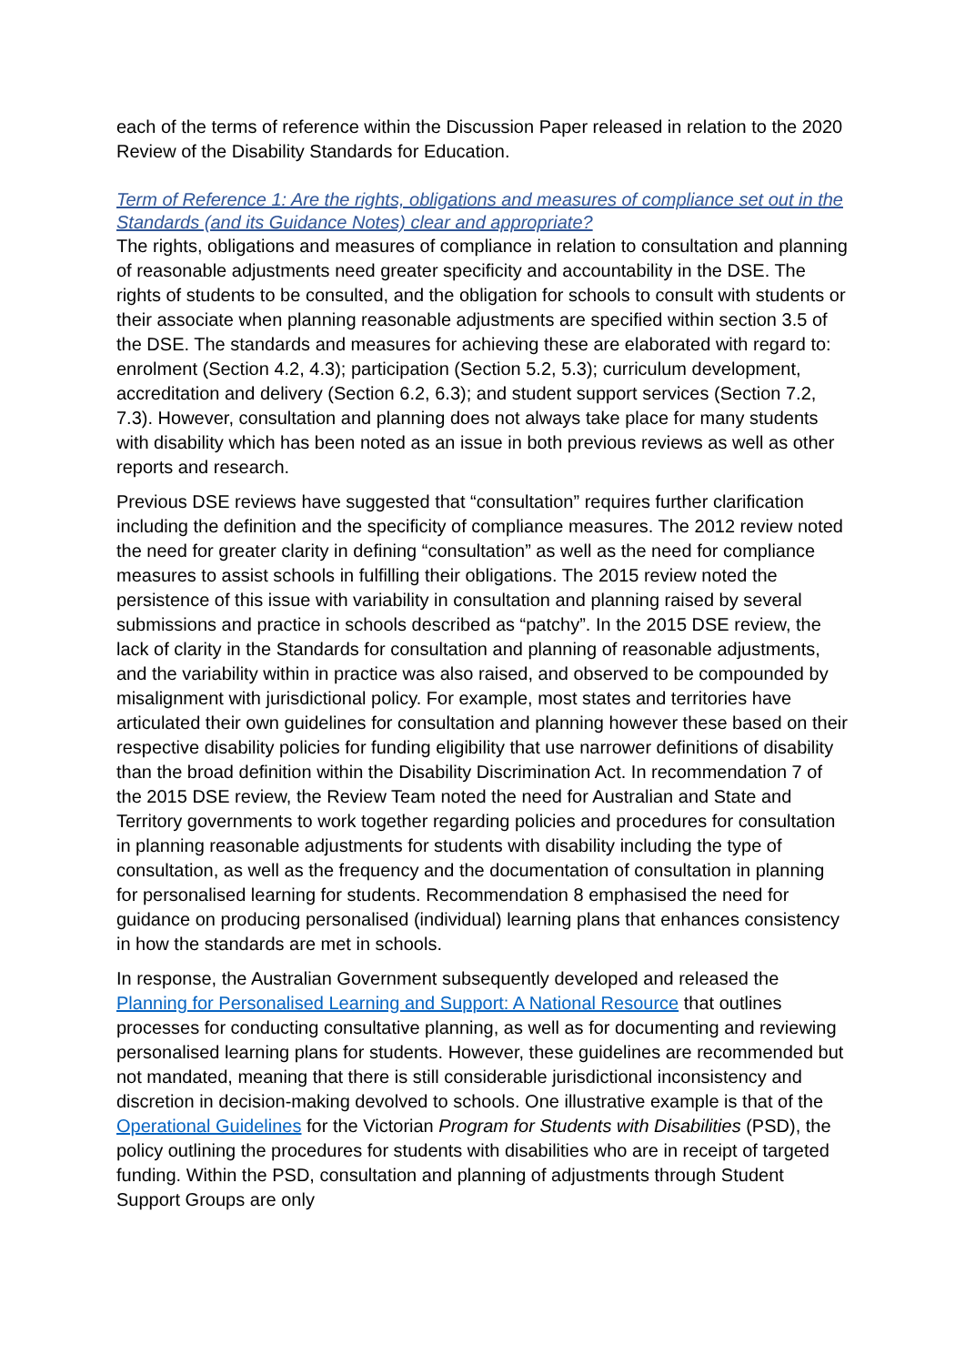each of the terms of reference within the Discussion Paper released in relation to the 2020 Review of the Disability Standards for Education.
Term of Reference 1: Are the rights, obligations and measures of compliance set out in the Standards (and its Guidance Notes) clear and appropriate?
The rights, obligations and measures of compliance in relation to consultation and planning of reasonable adjustments need greater specificity and accountability in the DSE. The rights of students to be consulted, and the obligation for schools to consult with students or their associate when planning reasonable adjustments are specified within section 3.5 of the DSE. The standards and measures for achieving these are elaborated with regard to: enrolment (Section 4.2, 4.3); participation (Section 5.2, 5.3); curriculum development, accreditation and delivery (Section 6.2, 6.3); and student support services (Section 7.2, 7.3). However, consultation and planning does not always take place for many students with disability which has been noted as an issue in both previous reviews as well as other reports and research.
Previous DSE reviews have suggested that “consultation” requires further clarification including the definition and the specificity of compliance measures. The 2012 review noted the need for greater clarity in defining “consultation” as well as the need for compliance measures to assist schools in fulfilling their obligations. The 2015 review noted the persistence of this issue with variability in consultation and planning raised by several submissions and practice in schools described as “patchy”. In the 2015 DSE review, the lack of clarity in the Standards for consultation and planning of reasonable adjustments, and the variability within in practice was also raised, and observed to be compounded by misalignment with jurisdictional policy. For example, most states and territories have articulated their own guidelines for consultation and planning however these based on their respective disability policies for funding eligibility that use narrower definitions of disability than the broad definition within the Disability Discrimination Act. In recommendation 7 of the 2015 DSE review, the Review Team noted the need for Australian and State and Territory governments to work together regarding policies and procedures for consultation in planning reasonable adjustments for students with disability including the type of consultation, as well as the frequency and the documentation of consultation in planning for personalised learning for students. Recommendation 8 emphasised the need for guidance on producing personalised (individual) learning plans that enhances consistency in how the standards are met in schools.
In response, the Australian Government subsequently developed and released the Planning for Personalised Learning and Support: A National Resource that outlines processes for conducting consultative planning, as well as for documenting and reviewing personalised learning plans for students. However, these guidelines are recommended but not mandated, meaning that there is still considerable jurisdictional inconsistency and discretion in decision-making devolved to schools. One illustrative example is that of the Operational Guidelines for the Victorian Program for Students with Disabilities (PSD), the policy outlining the procedures for students with disabilities who are in receipt of targeted funding. Within the PSD, consultation and planning of adjustments through Student Support Groups are only